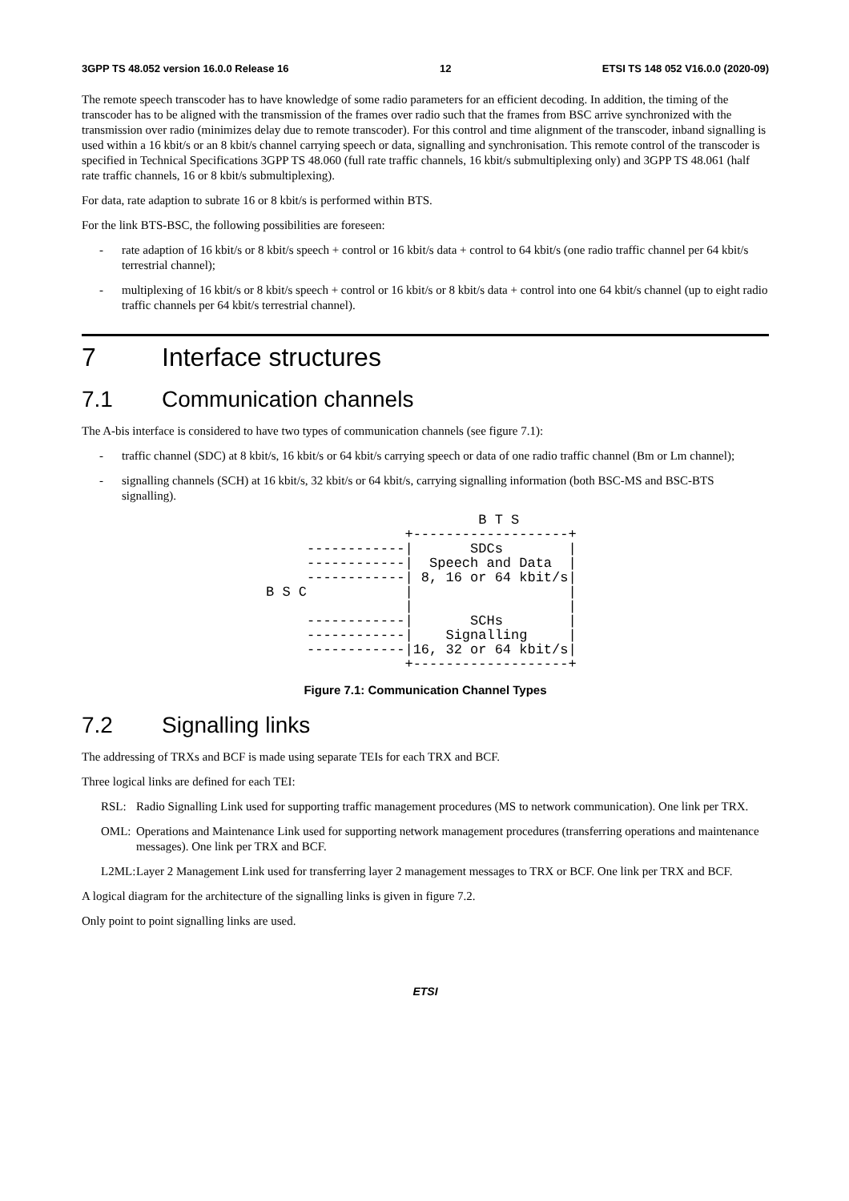3GPP TS 48.052 version 16.0.0 Release 16 12 ETSI TS 148 052 V16.0.0 (2020-09)
The remote speech transcoder has to have knowledge of some radio parameters for an efficient decoding. In addition, the timing of the transcoder has to be aligned with the transmission of the frames over radio such that the frames from BSC arrive synchronized with the transmission over radio (minimizes delay due to remote transcoder). For this control and time alignment of the transcoder, inband signalling is used within a 16 kbit/s or an 8 kbit/s channel carrying speech or data, signalling and synchronisation. This remote control of the transcoder is specified in Technical Specifications 3GPP TS 48.060 (full rate traffic channels, 16 kbit/s submultiplexing only) and 3GPP TS 48.061 (half rate traffic channels, 16 or 8 kbit/s submultiplexing).
For data, rate adaption to subrate 16 or 8 kbit/s is performed within BTS.
For the link BTS-BSC, the following possibilities are foreseen:
- rate adaption of 16 kbit/s or 8 kbit/s speech + control or 16 kbit/s data + control to 64 kbit/s (one radio traffic channel per 64 kbit/s terrestrial channel);
- multiplexing of 16 kbit/s or 8 kbit/s speech + control or 16 kbit/s or 8 kbit/s data + control into one 64 kbit/s channel (up to eight radio traffic channels per 64 kbit/s terrestrial channel).
7 Interface structures
7.1 Communication channels
The A-bis interface is considered to have two types of communication channels (see figure 7.1):
- traffic channel (SDC) at 8 kbit/s, 16 kbit/s or 64 kbit/s carrying speech or data of one radio traffic channel (Bm or Lm channel);
- signalling channels (SCH) at 16 kbit/s, 32 kbit/s or 64 kbit/s, carrying signalling information (both BSC-MS and BSC-BTS signalling).
                          B T S
                 +-------------------+
     ------------|       SDCs        |
     ------------|  Speech and Data  |
     ------------| 8, 16 or 64 kbit/s|
B S C            |                   |
                 |                   |
     ------------|       SCHs        |
     ------------|    Signalling     |
     ------------|16, 32 or 64 kbit/s|
                 +-------------------+
Figure 7.1: Communication Channel Types
7.2 Signalling links
The addressing of TRXs and BCF is made using separate TEIs for each TRX and BCF.
Three logical links are defined for each TEI:
RSL: Radio Signalling Link used for supporting traffic management procedures (MS to network communication). One link per TRX.
OML: Operations and Maintenance Link used for supporting network management procedures (transferring operations and maintenance messages). One link per TRX and BCF.
L2ML: Layer 2 Management Link used for transferring layer 2 management messages to TRX or BCF. One link per TRX and BCF.
A logical diagram for the architecture of the signalling links is given in figure 7.2.
Only point to point signalling links are used.
ETSI